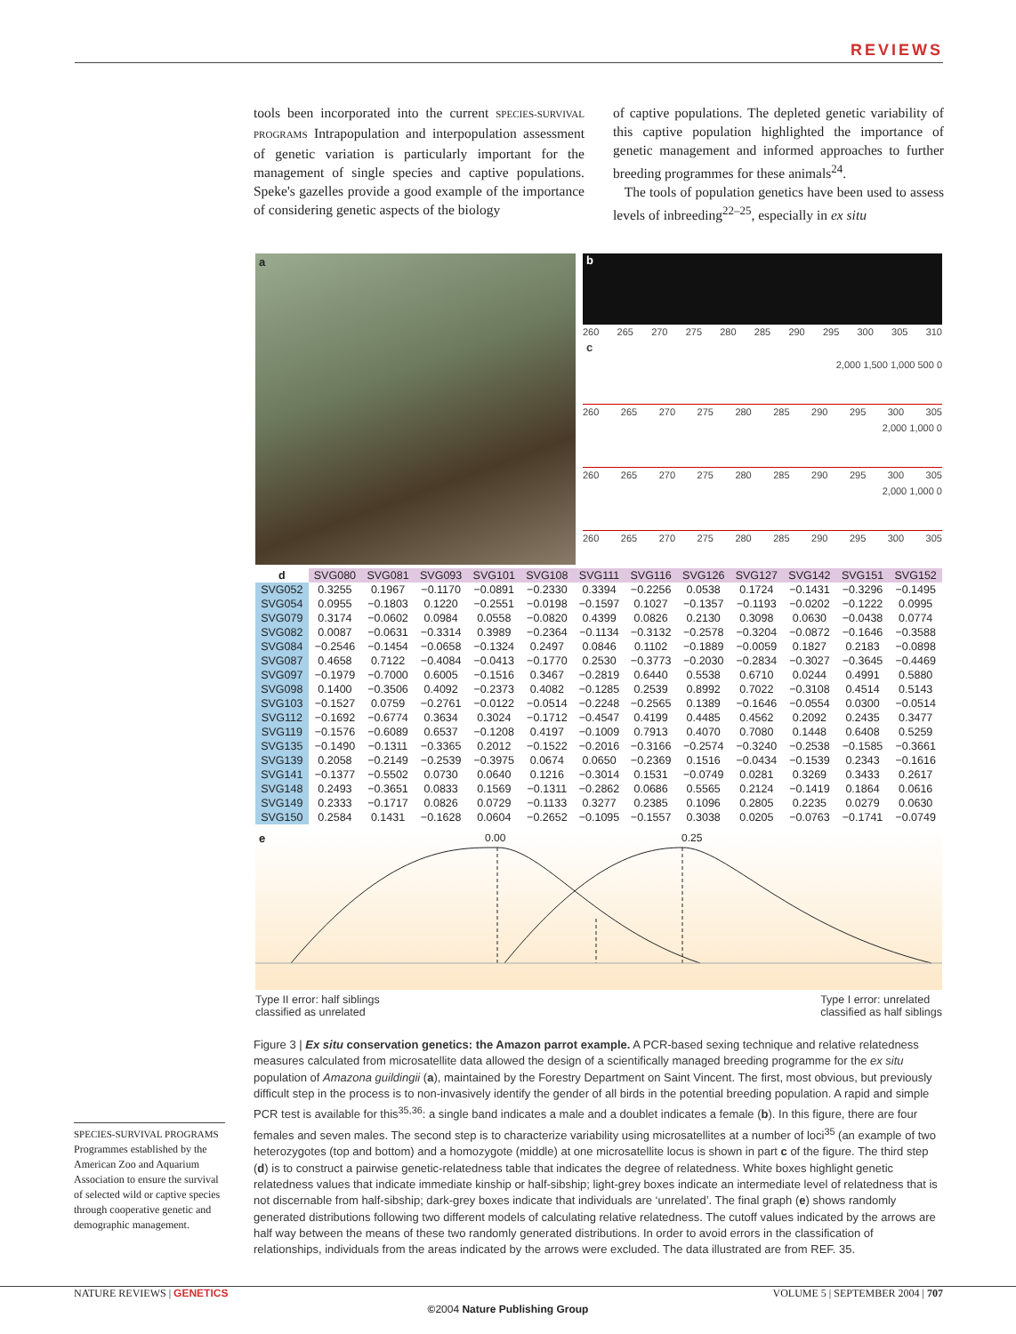REVIEWS
tools been incorporated into the current SPECIES-SURVIVAL PROGRAMS Intrapopulation and interpopulation assessment of genetic variation is particularly important for the management of single species and captive populations. Speke's gazelles provide a good example of the importance of considering genetic aspects of the biology
of captive populations. The depleted genetic variability of this captive population highlighted the importance of genetic management and informed approaches to further breeding programmes for these animals<sup>24</sup>.
The tools of population genetics have been used to assess levels of inbreeding<sup>22–25</sup>, especially in ex situ
a
b
260 265 270 275 280 285 290 295 300 305 310
c
2,000 1,500 1,000 500 0
260 265 270 275 280 285 290 295 300 305
2,000 1,000 0
260 265 270 275 280 285 290 295 300 305
2,000 1,000 0
260 265 270 275 280 285 290 295 300 305
| d | SVG080 | SVG081 | SVG093 | SVG101 | SVG108 | SVG111 | SVG116 | SVG126 | SVG127 | SVG142 | SVG151 | SVG152 |
| --- | --- | --- | --- | --- | --- | --- | --- | --- | --- | --- | --- | --- |
| SVG052 | 0.3255 | 0.1967 | −0.1170 | −0.0891 | −0.2330 | 0.3394 | −0.2256 | 0.0538 | 0.1724 | −0.1431 | −0.3296 | −0.1495 |
| SVG054 | 0.0955 | −0.1803 | 0.1220 | −0.2551 | −0.0198 | −0.1597 | 0.1027 | −0.1357 | −0.1193 | −0.0202 | −0.1222 | 0.0995 |
| SVG079 | 0.3174 | −0.0602 | 0.0984 | 0.0558 | −0.0820 | 0.4399 | 0.0826 | 0.2130 | 0.3098 | 0.0630 | −0.0438 | 0.0774 |
| SVG082 | 0.0087 | −0.0631 | −0.3314 | 0.3989 | −0.2364 | −0.1134 | −0.3132 | −0.2578 | −0.3204 | −0.0872 | −0.1646 | −0.3588 |
| SVG084 | −0.2546 | −0.1454 | −0.0658 | −0.1324 | 0.2497 | 0.0846 | 0.1102 | −0.1889 | −0.0059 | 0.1827 | 0.2183 | −0.0898 |
| SVG087 | 0.4658 | 0.7122 | −0.4084 | −0.0413 | −0.1770 | 0.2530 | −0.3773 | −0.2030 | −0.2834 | −0.3027 | −0.3645 | −0.4469 |
| SVG097 | −0.1979 | −0.7000 | 0.6005 | −0.1516 | 0.3467 | −0.2819 | 0.6440 | 0.5538 | 0.6710 | 0.0244 | 0.4991 | 0.5880 |
| SVG098 | 0.1400 | −0.3506 | 0.4092 | −0.2373 | 0.4082 | −0.1285 | 0.2539 | 0.8992 | 0.7022 | −0.3108 | 0.4514 | 0.5143 |
| SVG103 | −0.1527 | 0.0759 | −0.2761 | −0.0122 | −0.0514 | −0.2248 | −0.2565 | 0.1389 | −0.1646 | −0.0554 | 0.0300 | −0.0514 |
| SVG112 | −0.1692 | −0.6774 | 0.3634 | 0.3024 | −0.1712 | −0.4547 | 0.4199 | 0.4485 | 0.4562 | 0.2092 | 0.2435 | 0.3477 |
| SVG119 | −0.1576 | −0.6089 | 0.6537 | −0.1208 | 0.4197 | −0.1009 | 0.7913 | 0.4070 | 0.7080 | 0.1448 | 0.6408 | 0.5259 |
| SVG135 | −0.1490 | −0.1311 | −0.3365 | 0.2012 | −0.1522 | −0.2016 | −0.3166 | −0.2574 | −0.3240 | −0.2538 | −0.1585 | −0.3661 |
| SVG139 | 0.2058 | −0.2149 | −0.2539 | −0.3975 | 0.0674 | 0.0650 | −0.2369 | 0.1516 | −0.0434 | −0.1539 | 0.2343 | −0.1616 |
| SVG141 | −0.1377 | −0.5502 | 0.0730 | 0.0640 | 0.1216 | −0.3014 | 0.1531 | −0.0749 | 0.0281 | 0.3269 | 0.3433 | 0.2617 |
| SVG148 | 0.2493 | −0.3651 | 0.0833 | 0.1569 | −0.1311 | −0.2862 | 0.0686 | 0.5565 | 0.2124 | −0.1419 | 0.1864 | 0.0616 |
| SVG149 | 0.2333 | −0.1717 | 0.0826 | 0.0729 | −0.1133 | 0.3277 | 0.2385 | 0.1096 | 0.2805 | 0.2235 | 0.0279 | 0.0630 |
| SVG150 | 0.2584 | 0.1431 | −0.1628 | 0.0604 | −0.2652 | −0.1095 | −0.1557 | 0.3038 | 0.0205 | −0.0763 | −0.1741 | −0.0749 |
e 0.00 0.25
Type II error: half siblings
classified as unrelated Type I error: unrelated
classified as half siblings
Figure 3 | Ex situ conservation genetics: the Amazon parrot example. A PCR-based sexing technique and relative relatedness measures calculated from microsatellite data allowed the design of a scientifically managed breeding programme for the ex situ population of Amazona guildingii (a), maintained by the Forestry Department on Saint Vincent. The first, most obvious, but previously difficult step in the process is to non-invasively identify the gender of all birds in the potential breeding population. A rapid and simple PCR test is available for this<sup>35,36</sup>: a single band indicates a male and a doublet indicates a female (b). In this figure, there are four females and seven males. The second step is to characterize variability using microsatellites at a number of loci<sup>35</sup> (an example of two heterozygotes (top and bottom) and a homozygote (middle) at one microsatellite locus is shown in part c of the figure. The third step (d) is to construct a pairwise genetic-relatedness table that indicates the degree of relatedness. White boxes highlight genetic relatedness values that indicate immediate kinship or half-sibship; light-grey boxes indicate an intermediate level of relatedness that is not discernable from half-sibship; dark-grey boxes indicate that individuals are ‘unrelated’. The final graph (e) shows randomly generated distributions following two different models of calculating relative relatedness. The cutoff values indicated by the arrows are half way between the means of these two randomly generated distributions. In order to avoid errors in the classification of relationships, individuals from the areas indicated by the arrows were excluded. The data illustrated are from REF. 35.
SPECIES-SURVIVAL PROGRAMS
Programmes established by the American Zoo and Aquarium Association to ensure the survival of selected wild or captive species through cooperative genetic and demographic management.
NATURE REVIEWS | GENETICS
VOLUME 5 | SEPTEMBER 2004 | 707
©2004 Nature Publishing Group